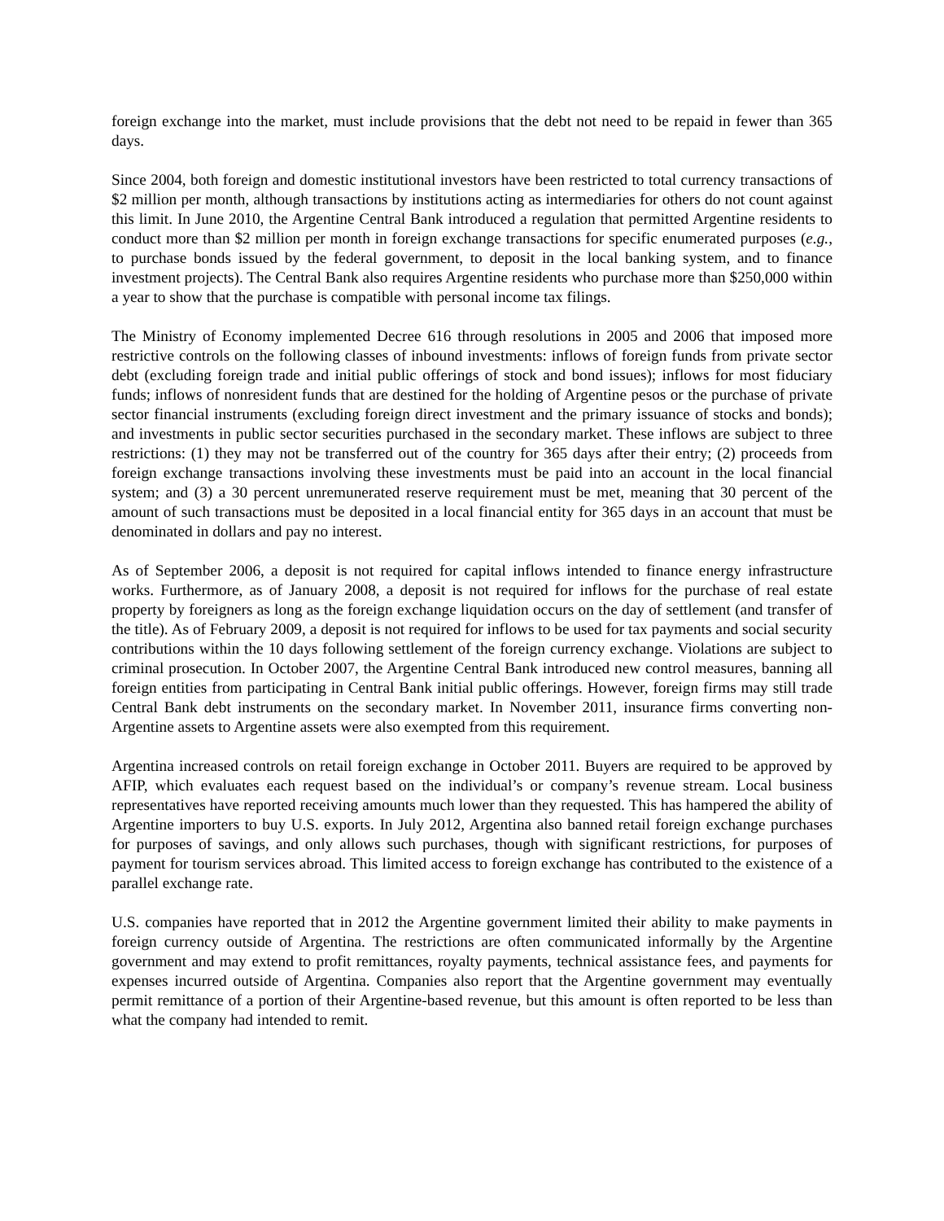foreign exchange into the market, must include provisions that the debt not need to be repaid in fewer than 365 days.
Since 2004, both foreign and domestic institutional investors have been restricted to total currency transactions of $2 million per month, although transactions by institutions acting as intermediaries for others do not count against this limit. In June 2010, the Argentine Central Bank introduced a regulation that permitted Argentine residents to conduct more than $2 million per month in foreign exchange transactions for specific enumerated purposes (e.g., to purchase bonds issued by the federal government, to deposit in the local banking system, and to finance investment projects). The Central Bank also requires Argentine residents who purchase more than $250,000 within a year to show that the purchase is compatible with personal income tax filings.
The Ministry of Economy implemented Decree 616 through resolutions in 2005 and 2006 that imposed more restrictive controls on the following classes of inbound investments: inflows of foreign funds from private sector debt (excluding foreign trade and initial public offerings of stock and bond issues); inflows for most fiduciary funds; inflows of nonresident funds that are destined for the holding of Argentine pesos or the purchase of private sector financial instruments (excluding foreign direct investment and the primary issuance of stocks and bonds); and investments in public sector securities purchased in the secondary market. These inflows are subject to three restrictions: (1) they may not be transferred out of the country for 365 days after their entry; (2) proceeds from foreign exchange transactions involving these investments must be paid into an account in the local financial system; and (3) a 30 percent unremunerated reserve requirement must be met, meaning that 30 percent of the amount of such transactions must be deposited in a local financial entity for 365 days in an account that must be denominated in dollars and pay no interest.
As of September 2006, a deposit is not required for capital inflows intended to finance energy infrastructure works. Furthermore, as of January 2008, a deposit is not required for inflows for the purchase of real estate property by foreigners as long as the foreign exchange liquidation occurs on the day of settlement (and transfer of the title). As of February 2009, a deposit is not required for inflows to be used for tax payments and social security contributions within the 10 days following settlement of the foreign currency exchange. Violations are subject to criminal prosecution. In October 2007, the Argentine Central Bank introduced new control measures, banning all foreign entities from participating in Central Bank initial public offerings. However, foreign firms may still trade Central Bank debt instruments on the secondary market. In November 2011, insurance firms converting non-Argentine assets to Argentine assets were also exempted from this requirement.
Argentina increased controls on retail foreign exchange in October 2011. Buyers are required to be approved by AFIP, which evaluates each request based on the individual’s or company’s revenue stream. Local business representatives have reported receiving amounts much lower than they requested. This has hampered the ability of Argentine importers to buy U.S. exports. In July 2012, Argentina also banned retail foreign exchange purchases for purposes of savings, and only allows such purchases, though with significant restrictions, for purposes of payment for tourism services abroad. This limited access to foreign exchange has contributed to the existence of a parallel exchange rate.
U.S. companies have reported that in 2012 the Argentine government limited their ability to make payments in foreign currency outside of Argentina. The restrictions are often communicated informally by the Argentine government and may extend to profit remittances, royalty payments, technical assistance fees, and payments for expenses incurred outside of Argentina. Companies also report that the Argentine government may eventually permit remittance of a portion of their Argentine-based revenue, but this amount is often reported to be less than what the company had intended to remit.